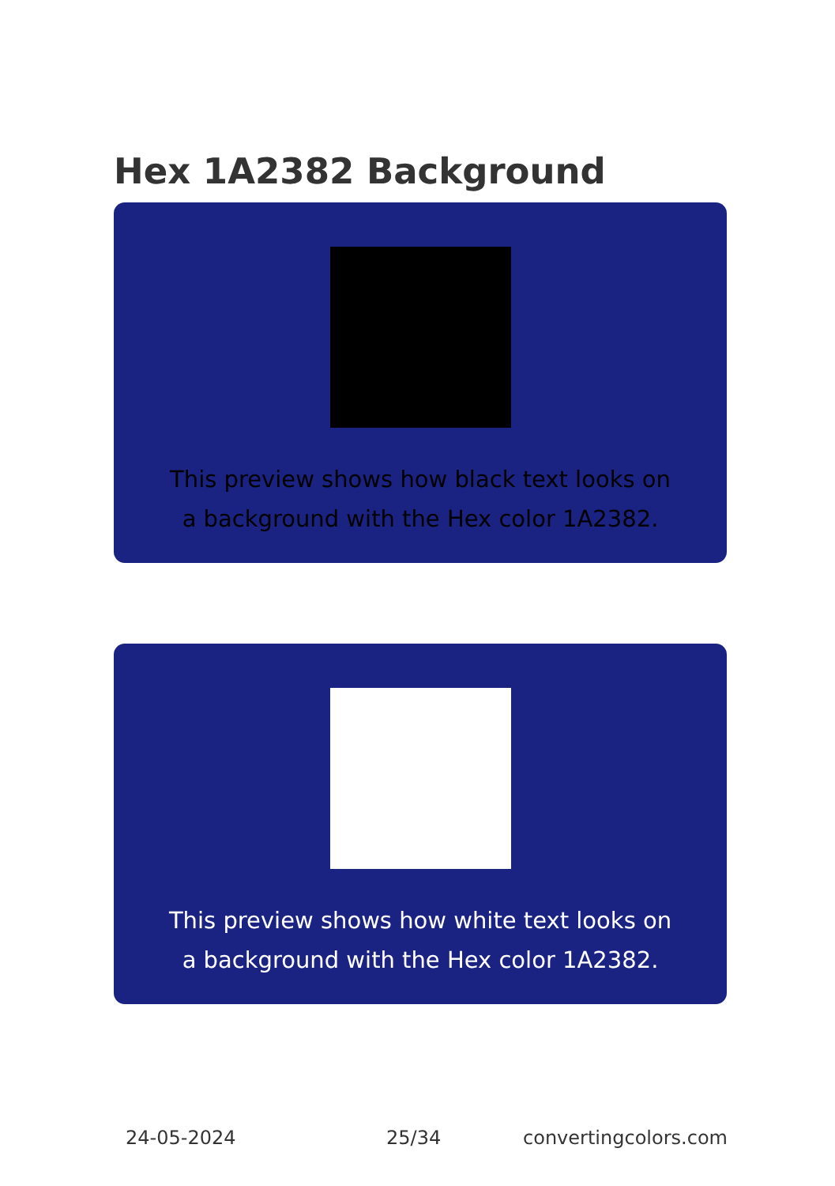Hex 1A2382 Background
This preview shows how black text looks on a background with the Hex color 1A2382.
This preview shows how white text looks on a background with the Hex color 1A2382.
24-05-2024 25/34 convertingcolors.com